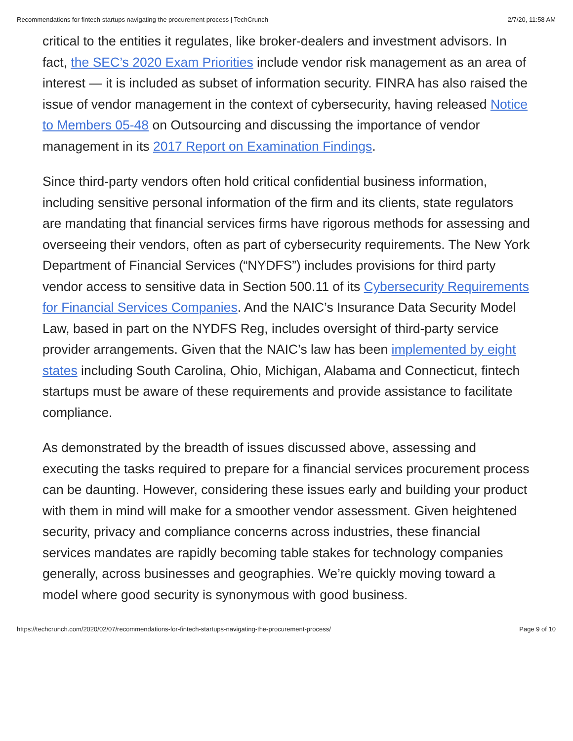Recommendations for fintech startups navigating the procurement process | TechCrunch 2/7/20, 11:58 AM
critical to the entities it regulates, like broker-dealers and investment advisors. In fact, the SEC’s 2020 Exam Priorities include vendor risk management as an area of interest — it is included as subset of information security. FINRA has also raised the issue of vendor management in the context of cybersecurity, having released Notice to Members 05-48 on Outsourcing and discussing the importance of vendor management in its 2017 Report on Examination Findings.
Since third-party vendors often hold critical confidential business information, including sensitive personal information of the firm and its clients, state regulators are mandating that financial services firms have rigorous methods for assessing and overseeing their vendors, often as part of cybersecurity requirements. The New York Department of Financial Services (“NYDFS”) includes provisions for third party vendor access to sensitive data in Section 500.11 of its Cybersecurity Requirements for Financial Services Companies. And the NAIC’s Insurance Data Security Model Law, based in part on the NYDFS Reg, includes oversight of third-party service provider arrangements. Given that the NAIC’s law has been implemented by eight states including South Carolina, Ohio, Michigan, Alabama and Connecticut, fintech startups must be aware of these requirements and provide assistance to facilitate compliance.
As demonstrated by the breadth of issues discussed above, assessing and executing the tasks required to prepare for a financial services procurement process can be daunting. However, considering these issues early and building your product with them in mind will make for a smoother vendor assessment. Given heightened security, privacy and compliance concerns across industries, these financial services mandates are rapidly becoming table stakes for technology companies generally, across businesses and geographies. We’re quickly moving toward a model where good security is synonymous with good business.
https://techcrunch.com/2020/02/07/recommendations-for-fintech-startups-navigating-the-procurement-process/ Page 9 of 10